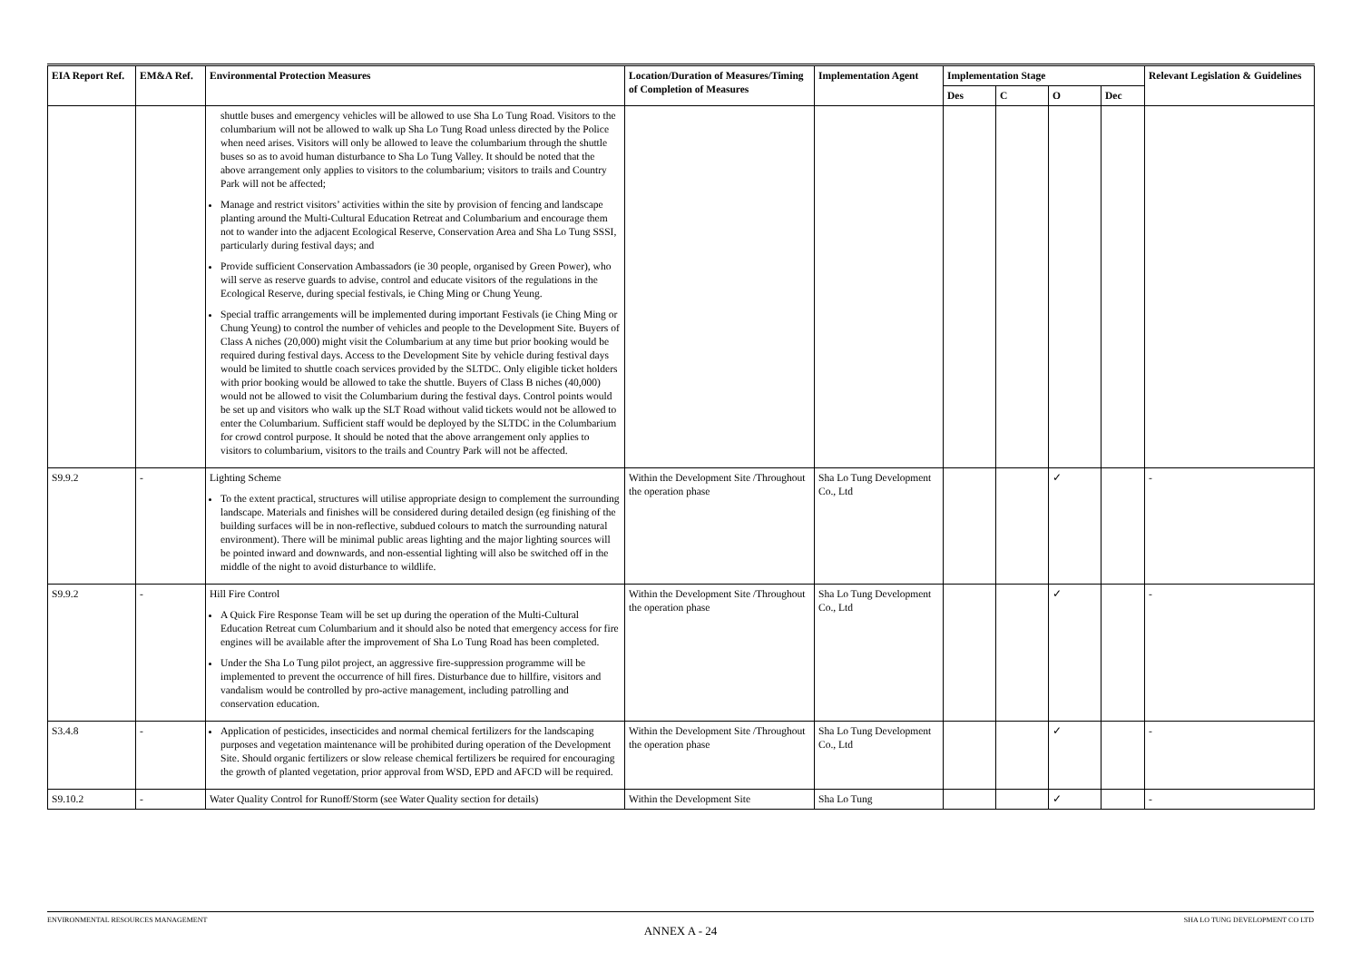| EIA Report Ref. | EM&A Ref. | Environmental Protection Measures | Location/Duration of Measures/Timing of Completion of Measures | Implementation Agent | Implementation Stage | | | | Relevant Legislation & Guidelines |
| --- | --- | --- | --- | --- | --- | --- | --- | --- | --- |
| | | | | | Des | C | O | Dec | |
| | | shuttle buses and emergency vehicles will be allowed to use Sha Lo Tung Road. Visitors to the columbarium will not be allowed to walk up Sha Lo Tung Road unless directed by the Police when need arises. Visitors will only be allowed to leave the columbarium through the shuttle buses so as to avoid human disturbance to Sha Lo Tung Valley. It should be noted that the above arrangement only applies to visitors to the columbarium; visitors to trails and Country Park will not be affected; Manage and restrict visitors’ activities within the site by provision of fencing and landscape planting around the Multi-Cultural Education Retreat and Columbarium and encourage them not to wander into the adjacent Ecological Reserve, Conservation Area and Sha Lo Tung SSSI, particularly during festival days; and Provide sufficient Conservation Ambassadors (ie 30 people, organised by Green Power), who will serve as reserve guards to advise, control and educate visitors of the regulations in the Ecological Reserve, during special festivals, ie Ching Ming or Chung Yeung. Special traffic arrangements will be implemented during important Festivals (ie Ching Ming or Chung Yeung) to control the number of vehicles and people to the Development Site. Buyers of Class A niches (20,000) might visit the Columbarium at any time but prior booking would be required during festival days. Access to the Development Site by vehicle during festival days would be limited to shuttle coach services provided by the SLTDC. Only eligible ticket holders with prior booking would be allowed to take the shuttle. Buyers of Class B niches (40,000) would not be allowed to visit the Columbarium during the festival days. Control points would be set up and visitors who walk up the SLT Road without valid tickets would not be allowed to enter the Columbarium. Sufficient staff would be deployed by the SLTDC in the Columbarium for crowd control purpose. It should be noted that the above arrangement only applies to visitors to columbarium, visitors to the trails and Country Park will not be affected. | | | | | | | |
| S9.9.2 | - | Lighting Scheme To the extent practical, structures will utilise appropriate design to complement the surrounding landscape. Materials and finishes will be considered during detailed design (eg finishing of the building surfaces will be in non-reflective, subdued colours to match the surrounding natural environment). There will be minimal public areas lighting and the major lighting sources will be pointed inward and downwards, and non-essential lighting will also be switched off in the middle of the night to avoid disturbance to wildlife. | Within the Development Site /Throughout the operation phase | Sha Lo Tung Development Co., Ltd | | | ✓ | | - |
| S9.9.2 | - | Hill Fire Control A Quick Fire Response Team will be set up during the operation of the Multi-Cultural Education Retreat cum Columbarium and it should also be noted that emergency access for fire engines will be available after the improvement of Sha Lo Tung Road has been completed. Under the Sha Lo Tung pilot project, an aggressive fire-suppression programme will be implemented to prevent the occurrence of hill fires. Disturbance due to hillfire, visitors and vandalism would be controlled by pro-active management, including patrolling and conservation education. | Within the Development Site /Throughout the operation phase | Sha Lo Tung Development Co., Ltd | | | ✓ | | - |
| S3.4.8 | - | Application of pesticides, insecticides and normal chemical fertilizers for the landscaping purposes and vegetation maintenance will be prohibited during operation of the Development Site. Should organic fertilizers or slow release chemical fertilizers be required for encouraging the growth of planted vegetation, prior approval from WSD, EPD and AFCD will be required. | Within the Development Site /Throughout the operation phase | Sha Lo Tung Development Co., Ltd | | | ✓ | | - |
| S9.10.2 | - | Water Quality Control for Runoff/Storm (see Water Quality section for details) | Within the Development Site | Sha Lo Tung | | | ✓ | | - |
ENVIRONMENTAL RESOURCES MANAGEMENT SHA LO TUNG DEVELOPMENT CO LTD
ANNEX A - 24